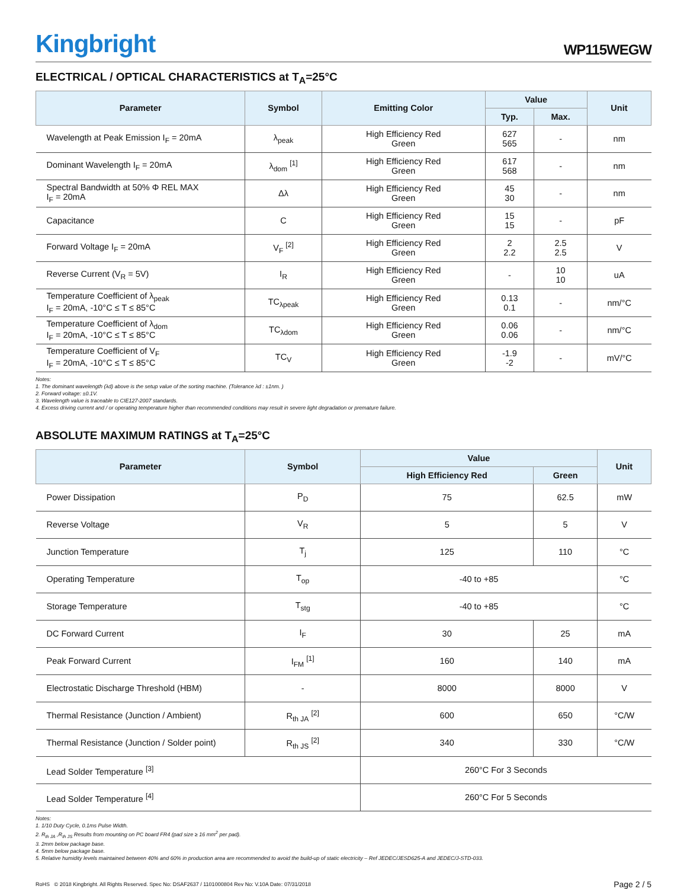Kingbright
WP115WEGW
ELECTRICAL / OPTICAL CHARACTERISTICS at T<sub>A</sub>=25°C
| Parameter | Symbol | Emitting Color | Value | | Unit |
| --- | --- | --- | --- | --- | --- |
| | | | Typ. | Max. | |
| Wavelength at Peak Emission I<sub>F</sub> = 20mA | λ<sub>peak</sub> | High Efficiency Red Green | 627 565 | - | nm |
| Dominant Wavelength I<sub>F</sub> = 20mA | λ<sub>dom</sub> <sup>[1]</sup> | High Efficiency Red Green | 617 568 | - | nm |
| Spectral Bandwidth at 50% Φ REL MAX I<sub>F</sub> = 20mA | Δλ | High Efficiency Red Green | 45 30 | - | nm |
| Capacitance | C | High Efficiency Red Green | 15 15 | - | pF |
| Forward Voltage I<sub>F</sub> = 20mA | V<sub>F</sub> <sup>[2]</sup> | High Efficiency Red Green | 2 2.2 | 2.5 2.5 | V |
| Reverse Current (V<sub>R</sub> = 5V) | I<sub>R</sub> | High Efficiency Red Green | - | 10 10 | uA |
| Temperature Coefficient of λ<sub>peak</sub> I<sub>F</sub> = 20mA, -10°C ≤ T ≤ 85°C | TC<sub>λpeak</sub> | High Efficiency Red Green | 0.13 0.1 | - | nm/°C |
| Temperature Coefficient of λ<sub>dom</sub> I<sub>F</sub> = 20mA, -10°C ≤ T ≤ 85°C | TC<sub>λdom</sub> | High Efficiency Red Green | 0.06 0.06 | - | nm/°C |
| Temperature Coefficient of V<sub>F</sub> I<sub>F</sub> = 20mA, -10°C ≤ T ≤ 85°C | TC<sub>V</sub> | High Efficiency Red Green | -1.9 -2 | - | mV/°C |
Notes:
1. The dominant wavelength (λd) above is the setup value of the sorting machine. (Tolerance λd : ±1nm. )
2. Forward voltage: ±0.1V.
3. Wavelength value is traceable to CIE127-2007 standards.
4. Excess driving current and / or operating temperature higher than recommended conditions may result in severe light degradation or premature failure.
ABSOLUTE MAXIMUM RATINGS at T<sub>A</sub>=25°C
| Parameter | Symbol | Value | | Unit |
| --- | --- | --- | --- | --- |
| | | High Efficiency Red | Green | |
| Power Dissipation | P<sub>D</sub> | 75 | 62.5 | mW |
| Reverse Voltage | V<sub>R</sub> | 5 | 5 | V |
| Junction Temperature | T<sub>j</sub> | 125 | 110 | °C |
| Operating Temperature | T<sub>op</sub> | -40 to +85 | | °C |
| Storage Temperature | T<sub>stg</sub> | -40 to +85 | | °C |
| DC Forward Current | I<sub>F</sub> | 30 | 25 | mA |
| Peak Forward Current | I<sub>FM</sub> <sup>[1]</sup> | 160 | 140 | mA |
| Electrostatic Discharge Threshold (HBM) | - | 8000 | 8000 | V |
| Thermal Resistance (Junction / Ambient) | R<sub>th JA</sub> <sup>[2]</sup> | 600 | 650 | °C/W |
| Thermal Resistance (Junction / Solder point) | R<sub>th JS</sub> <sup>[2]</sup> | 340 | 330 | °C/W |
| Lead Solder Temperature <sup>[3]</sup> | | 260°C For 3 Seconds | | |
| Lead Solder Temperature <sup>[4]</sup> | | 260°C For 5 Seconds | | |
Notes:
1. 1/10 Duty Cycle, 0.1ms Pulse Width.
2. R<sub>th JA</sub> ,R<sub>th JS</sub> Results from mounting on PC board FR4 (pad size ≥ 16 mm<sup>2</sup> per pad).
3. 2mm below package base.
4. 5mm below package base.
5. Relative humidity levels maintained between 40% and 60% in production area are recommended to avoid the build-up of static electricity – Ref JEDEC/JESD625-A and JEDEC/J-STD-033.
RoHS © 2018 Kingbright. All Rights Reserved. Spec No: DSAF2637 / 1101000804 Rev No: V.10A Date: 07/31/2018
Page 2 / 5